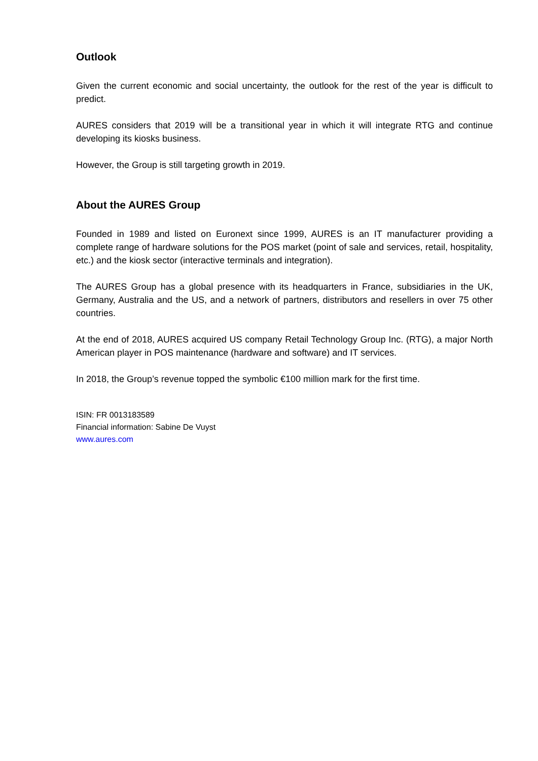Outlook
Given the current economic and social uncertainty, the outlook for the rest of the year is difficult to predict.
AURES considers that 2019 will be a transitional year in which it will integrate RTG and continue developing its kiosks business.
However, the Group is still targeting growth in 2019.
About the AURES Group
Founded in 1989 and listed on Euronext since 1999, AURES is an IT manufacturer providing a complete range of hardware solutions for the POS market (point of sale and services, retail, hospitality, etc.) and the kiosk sector (interactive terminals and integration).
The AURES Group has a global presence with its headquarters in France, subsidiaries in the UK, Germany, Australia and the US, and a network of partners, distributors and resellers in over 75 other countries.
At the end of 2018, AURES acquired US company Retail Technology Group Inc. (RTG), a major North American player in POS maintenance (hardware and software) and IT services.
In 2018, the Group’s revenue topped the symbolic €100 million mark for the first time.
ISIN: FR 0013183589
Financial information: Sabine De Vuyst
www.aures.com